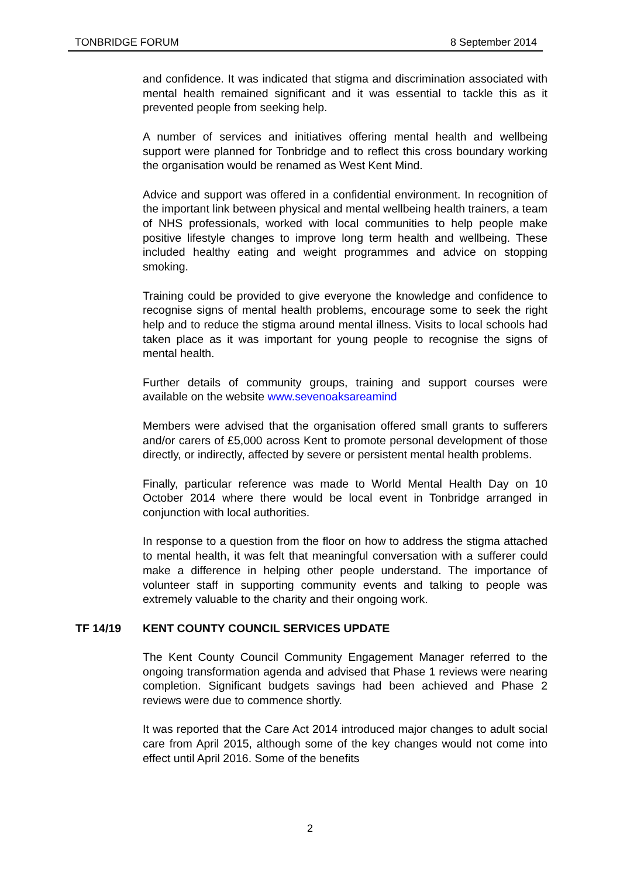TONBRIDGE FORUM 8 September 2014
and confidence. It was indicated that stigma and discrimination associated with mental health remained significant and it was essential to tackle this as it prevented people from seeking help.
A number of services and initiatives offering mental health and wellbeing support were planned for Tonbridge and to reflect this cross boundary working the organisation would be renamed as West Kent Mind.
Advice and support was offered in a confidential environment. In recognition of the important link between physical and mental wellbeing health trainers, a team of NHS professionals, worked with local communities to help people make positive lifestyle changes to improve long term health and wellbeing. These included healthy eating and weight programmes and advice on stopping smoking.
Training could be provided to give everyone the knowledge and confidence to recognise signs of mental health problems, encourage some to seek the right help and to reduce the stigma around mental illness. Visits to local schools had taken place as it was important for young people to recognise the signs of mental health.
Further details of community groups, training and support courses were available on the website www.sevenoaksareamind
Members were advised that the organisation offered small grants to sufferers and/or carers of £5,000 across Kent to promote personal development of those directly, or indirectly, affected by severe or persistent mental health problems.
Finally, particular reference was made to World Mental Health Day on 10 October 2014 where there would be local event in Tonbridge arranged in conjunction with local authorities.
In response to a question from the floor on how to address the stigma attached to mental health, it was felt that meaningful conversation with a sufferer could make a difference in helping other people understand. The importance of volunteer staff in supporting community events and talking to people was extremely valuable to the charity and their ongoing work.
TF 14/19 KENT COUNTY COUNCIL SERVICES UPDATE
The Kent County Council Community Engagement Manager referred to the ongoing transformation agenda and advised that Phase 1 reviews were nearing completion. Significant budgets savings had been achieved and Phase 2 reviews were due to commence shortly.
It was reported that the Care Act 2014 introduced major changes to adult social care from April 2015, although some of the key changes would not come into effect until April 2016. Some of the benefits
2